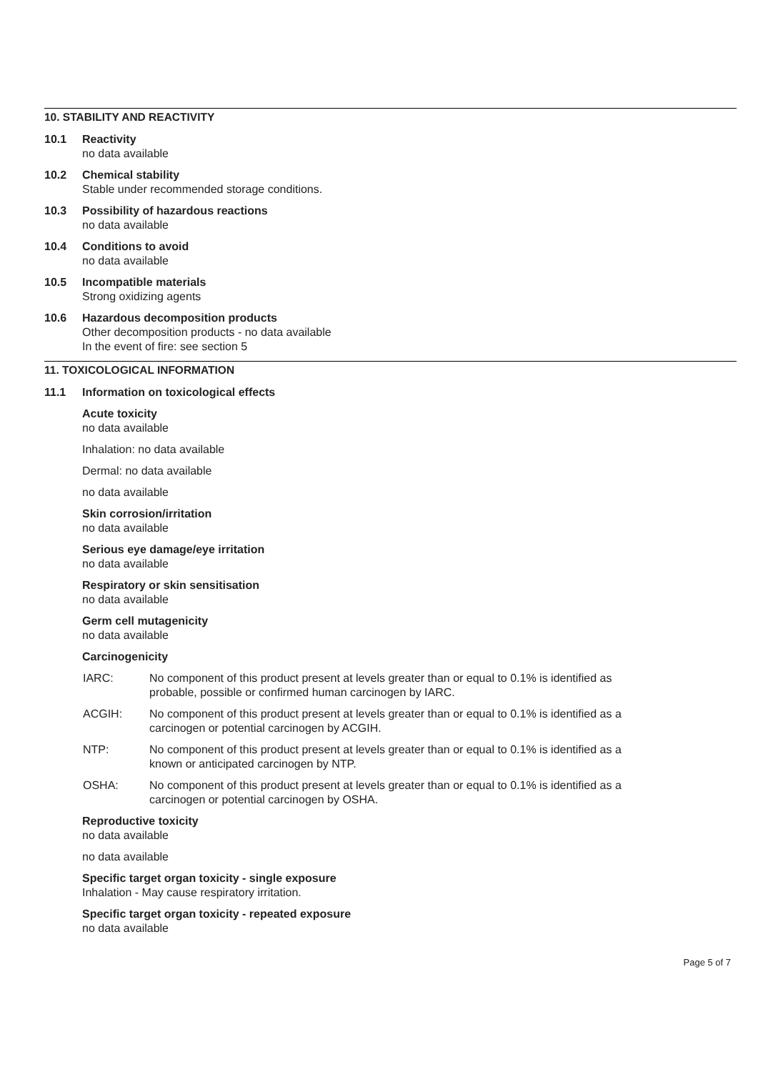10. STABILITY AND REACTIVITY
10.1 Reactivity
no data available
10.2 Chemical stability
Stable under recommended storage conditions.
10.3 Possibility of hazardous reactions
no data available
10.4 Conditions to avoid
no data available
10.5 Incompatible materials
Strong oxidizing agents
10.6 Hazardous decomposition products
Other decomposition products - no data available
In the event of fire: see section 5
11. TOXICOLOGICAL INFORMATION
11.1 Information on toxicological effects
Acute toxicity
no data available
Inhalation: no data available
Dermal: no data available
no data available
Skin corrosion/irritation
no data available
Serious eye damage/eye irritation
no data available
Respiratory or skin sensitisation
no data available
Germ cell mutagenicity
no data available
Carcinogenicity
IARC: No component of this product present at levels greater than or equal to 0.1% is identified as
probable, possible or confirmed human carcinogen by IARC.
ACGIH: No component of this product present at levels greater than or equal to 0.1% is identified as a
carcinogen or potential carcinogen by ACGIH.
NTP: No component of this product present at levels greater than or equal to 0.1% is identified as a
known or anticipated carcinogen by NTP.
OSHA: No component of this product present at levels greater than or equal to 0.1% is identified as a
carcinogen or potential carcinogen by OSHA.
Reproductive toxicity
no data available
no data available
Specific target organ toxicity - single exposure
Inhalation - May cause respiratory irritation.
Specific target organ toxicity - repeated exposure
no data available
Page 5 of 7